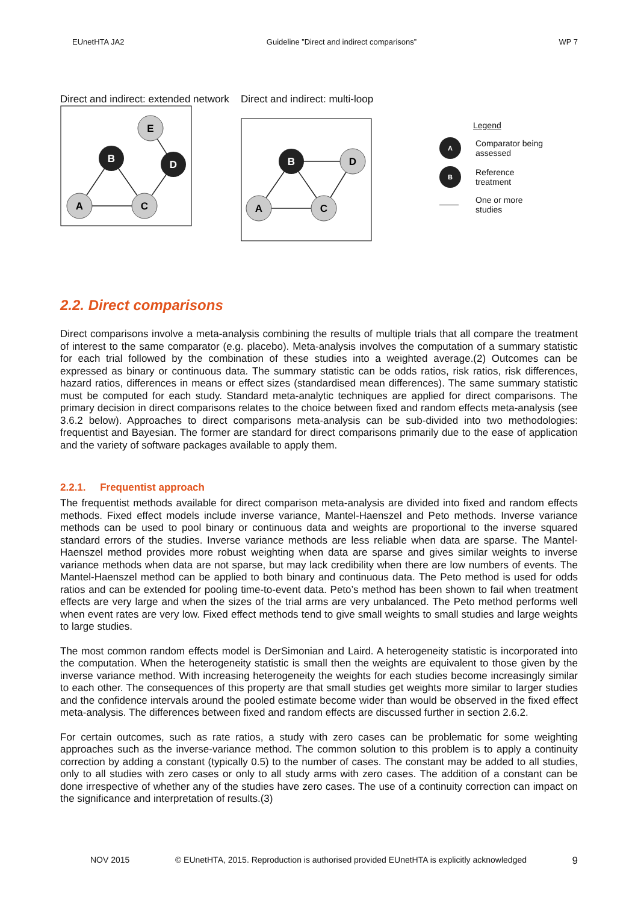EUnetHTA JA2 Guideline ”Direct and indirect comparisons” WP 7
Direct and indirect: extended network
A
C
E
B
D
Direct and indirect: multi-loop
A
C
D
B
Legend
A Comparator being
assessed
B Reference
treatment
One or more
studies
2.2. Direct comparisons
Direct comparisons involve a meta-analysis combining the results of multiple trials that all compare the treatment of interest to the same comparator (e.g. placebo). Meta-analysis involves the computation of a summary statistic for each trial followed by the combination of these studies into a weighted average.(2) Outcomes can be expressed as binary or continuous data. The summary statistic can be odds ratios, risk ratios, risk differences, hazard ratios, differences in means or effect sizes (standardised mean differences). The same summary statistic must be computed for each study. Standard meta-analytic techniques are applied for direct comparisons. The primary decision in direct comparisons relates to the choice between fixed and random effects meta-analysis (see 3.6.2 below). Approaches to direct comparisons meta-analysis can be sub-divided into two methodologies: frequentist and Bayesian. The former are standard for direct comparisons primarily due to the ease of application and the variety of software packages available to apply them.
2.2.1. Frequentist approach
The frequentist methods available for direct comparison meta-analysis are divided into fixed and random effects methods. Fixed effect models include inverse variance, Mantel-Haenszel and Peto methods. Inverse variance methods can be used to pool binary or continuous data and weights are proportional to the inverse squared standard errors of the studies. Inverse variance methods are less reliable when data are sparse. The Mantel-Haenszel method provides more robust weighting when data are sparse and gives similar weights to inverse variance methods when data are not sparse, but may lack credibility when there are low numbers of events. The Mantel-Haenszel method can be applied to both binary and continuous data. The Peto method is used for odds ratios and can be extended for pooling time-to-event data. Peto’s method has been shown to fail when treatment effects are very large and when the sizes of the trial arms are very unbalanced. The Peto method performs well when event rates are very low. Fixed effect methods tend to give small weights to small studies and large weights to large studies.
The most common random effects model is DerSimonian and Laird. A heterogeneity statistic is incorporated into the computation. When the heterogeneity statistic is small then the weights are equivalent to those given by the inverse variance method. With increasing heterogeneity the weights for each studies become increasingly similar to each other. The consequences of this property are that small studies get weights more similar to larger studies and the confidence intervals around the pooled estimate become wider than would be observed in the fixed effect meta-analysis. The differences between fixed and random effects are discussed further in section 2.6.2.
For certain outcomes, such as rate ratios, a study with zero cases can be problematic for some weighting approaches such as the inverse-variance method. The common solution to this problem is to apply a continuity correction by adding a constant (typically 0.5) to the number of cases. The constant may be added to all studies, only to all studies with zero cases or only to all study arms with zero cases. The addition of a constant can be done irrespective of whether any of the studies have zero cases. The use of a continuity correction can impact on the significance and interpretation of results.(3)
NOV 2015 © EUnetHTA, 2015. Reproduction is authorised provided EUnetHTA is explicitly acknowledged 9